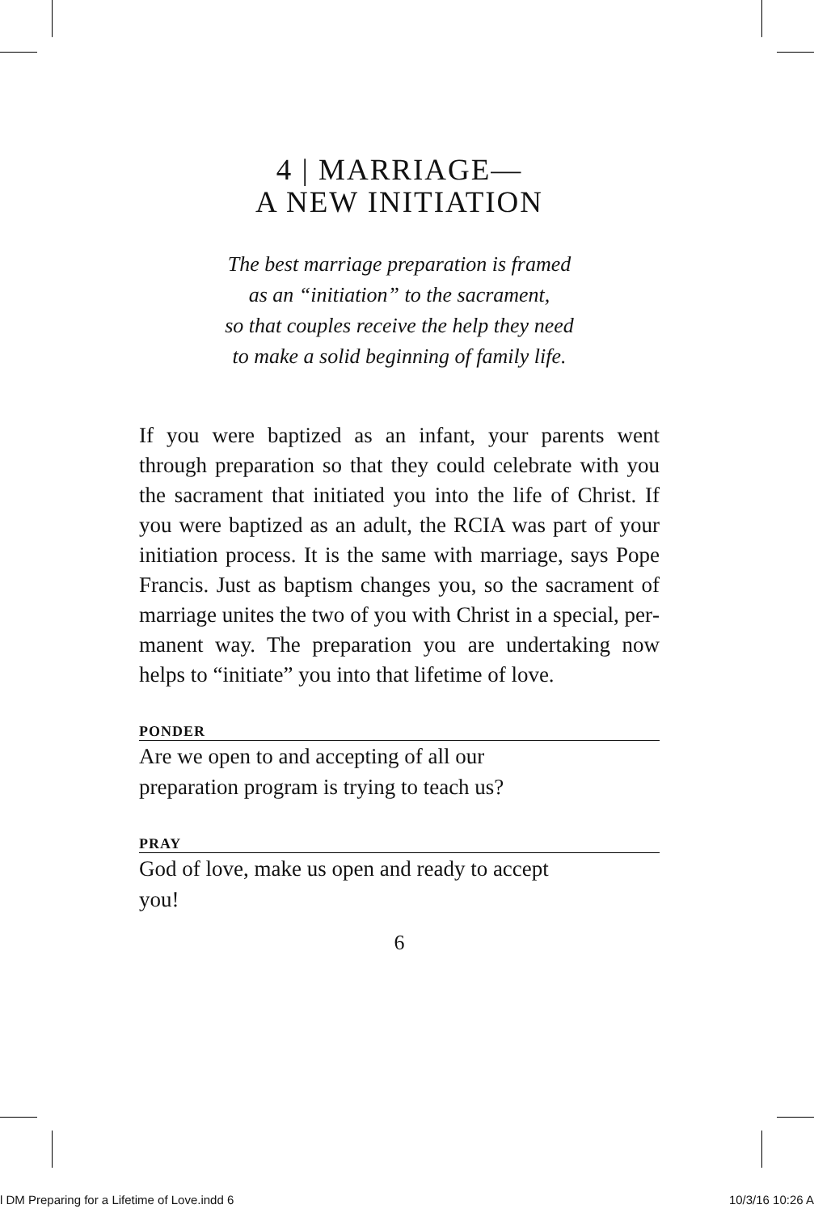4 | MARRIAGE—
A NEW INITIATION
The best marriage preparation is framed
as an “initiation” to the sacrament,
so that couples receive the help they need
to make a solid beginning of family life.
If you were baptized as an infant, your parents went through preparation so that they could celebrate with you the sacrament that initiated you into the life of Christ. If you were baptized as an adult, the RCIA was part of your initiation process. It is the same with marriage, says Pope Francis. Just as bap­tism changes you, so the sacrament of marriage unites the two of you with Christ in a special, per­manent way. The preparation you are undertaking now helps to “initiate” you into that lifetime of love.
PONDER
Are we open to and accepting of all our
preparation program is trying to teach us?
PRAY
God of love, make us open and ready to accept
you!
6
l DM Preparing for a Lifetime of Love.indd 6 10/3/16 10:26 A